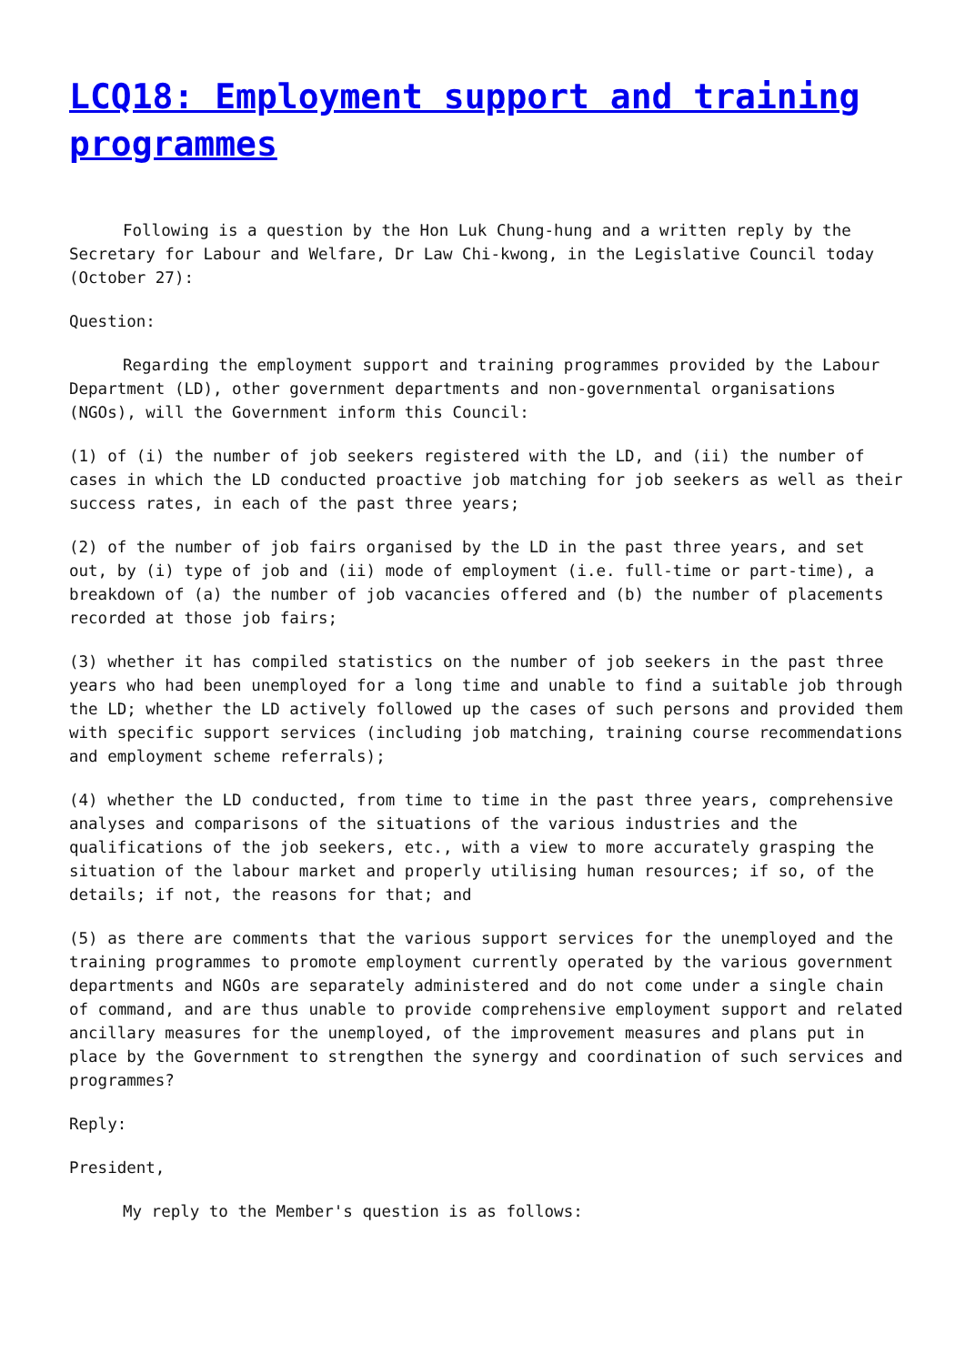LCQ18: Employment support and training programmes
Following is a question by the Hon Luk Chung-hung and a written reply by the Secretary for Labour and Welfare, Dr Law Chi-kwong, in the Legislative Council today (October 27):
Question:
Regarding the employment support and training programmes provided by the Labour Department (LD), other government departments and non-governmental organisations (NGOs), will the Government inform this Council:
(1) of (i) the number of job seekers registered with the LD, and (ii) the number of cases in which the LD conducted proactive job matching for job seekers as well as their success rates, in each of the past three years;
(2) of the number of job fairs organised by the LD in the past three years, and set out, by (i) type of job and (ii) mode of employment (i.e. full-time or part-time), a breakdown of (a) the number of job vacancies offered and (b) the number of placements recorded at those job fairs;
(3) whether it has compiled statistics on the number of job seekers in the past three years who had been unemployed for a long time and unable to find a suitable job through the LD; whether the LD actively followed up the cases of such persons and provided them with specific support services (including job matching, training course recommendations and employment scheme referrals);
(4) whether the LD conducted, from time to time in the past three years, comprehensive analyses and comparisons of the situations of the various industries and the qualifications of the job seekers, etc., with a view to more accurately grasping the situation of the labour market and properly utilising human resources; if so, of the details; if not, the reasons for that; and
(5) as there are comments that the various support services for the unemployed and the training programmes to promote employment currently operated by the various government departments and NGOs are separately administered and do not come under a single chain of command, and are thus unable to provide comprehensive employment support and related ancillary measures for the unemployed, of the improvement measures and plans put in place by the Government to strengthen the synergy and coordination of such services and programmes?
Reply:
President,
My reply to the Member's question is as follows: